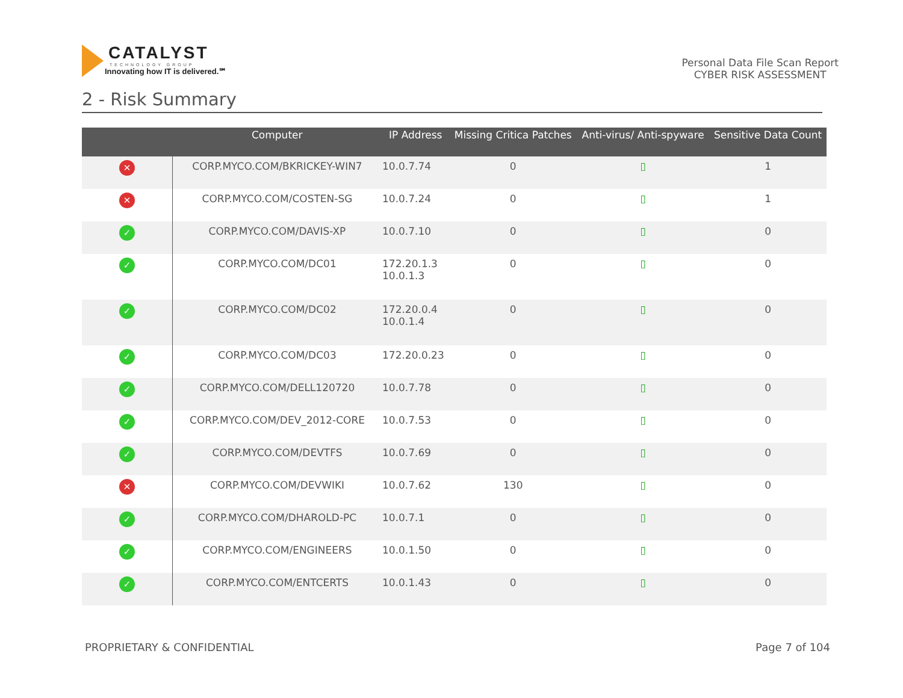CATALYST
TECHNOLOGY GROUP
Innovating how IT is delivered.℠
Personal Data File Scan Report
CYBER RISK ASSESSMENT
2 - Risk Summary
| | Computer | IP Address | Missing Critica Patches | Anti-virus/ Anti-spyware | Sensitive Data Count |
| --- | --- | --- | --- | --- | --- |
| ✕ | CORP.MYCO.COM/BKRICKEY-WIN7 | 10.0.7.74 | 0 | ▯ | 1 |
| ✕ | CORP.MYCO.COM/COSTEN-SG | 10.0.7.24 | 0 | ▯ | 1 |
| ✓ | CORP.MYCO.COM/DAVIS-XP | 10.0.7.10 | 0 | ▯ | 0 |
| ✓ | CORP.MYCO.COM/DC01 | 172.20.1.3 10.0.1.3 | 0 | ▯ | 0 |
| ✓ | CORP.MYCO.COM/DC02 | 172.20.0.4 10.0.1.4 | 0 | ▯ | 0 |
| ✓ | CORP.MYCO.COM/DC03 | 172.20.0.23 | 0 | ▯ | 0 |
| ✓ | CORP.MYCO.COM/DELL120720 | 10.0.7.78 | 0 | ▯ | 0 |
| ✓ | CORP.MYCO.COM/DEV_2012-CORE | 10.0.7.53 | 0 | ▯ | 0 |
| ✓ | CORP.MYCO.COM/DEVTFS | 10.0.7.69 | 0 | ▯ | 0 |
| ✕ | CORP.MYCO.COM/DEVWIKI | 10.0.7.62 | 130 | ▯ | 0 |
| ✓ | CORP.MYCO.COM/DHAROLD-PC | 10.0.7.1 | 0 | ▯ | 0 |
| ✓ | CORP.MYCO.COM/ENGINEERS | 10.0.1.50 | 0 | ▯ | 0 |
| ✓ | CORP.MYCO.COM/ENTCERTS | 10.0.1.43 | 0 | ▯ | 0 |
PROPRIETARY & CONFIDENTIAL Page 7 of 104